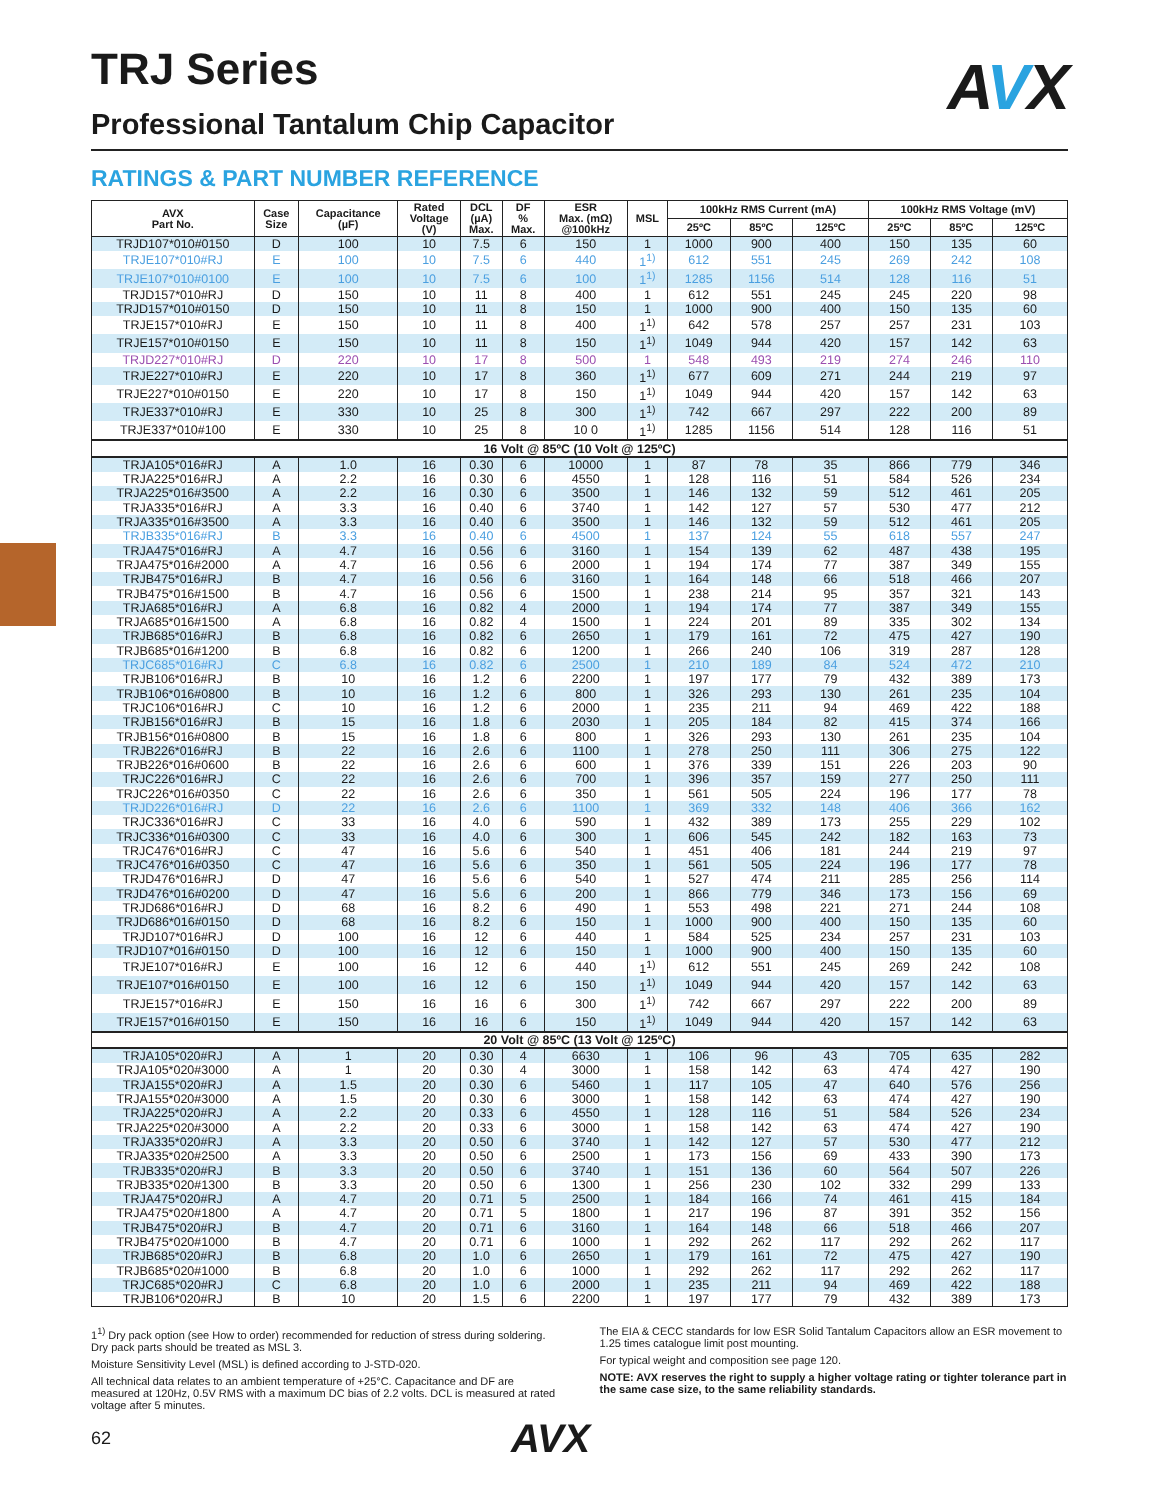TRJ Series
Professional Tantalum Chip Capacitor
AVX
RATINGS & PART NUMBER REFERENCE
| AVX Part No. | Case Size | Capacitance (µF) | Rated Voltage (V) | DCL (µA) Max. | DF % Max. | ESR Max. (mΩ) @100kHz | MSL | 100kHz RMS Current (mA) | | | 100kHz RMS Voltage (mV) | | |
| --- | --- | --- | --- | --- | --- | --- | --- | --- | --- | --- | --- | --- | --- |
| | | | | | | | | 25ºC | 85ºC | 125ºC | 25ºC | 85ºC | 125ºC |
| TRJD107*010#0150 | D | 100 | 10 | 7.5 | 6 | 150 | 1 | 1000 | 900 | 400 | 150 | 135 | 60 |
| TRJE107*010#RJ | E | 100 | 10 | 7.5 | 6 | 440 | 1<sup>1)</sup> | 612 | 551 | 245 | 269 | 242 | 108 |
| TRJE107*010#0100 | E | 100 | 10 | 7.5 | 6 | 100 | 1<sup>1)</sup> | 1285 | 1156 | 514 | 128 | 116 | 51 |
| TRJD157*010#RJ | D | 150 | 10 | 11 | 8 | 400 | 1 | 612 | 551 | 245 | 245 | 220 | 98 |
| TRJD157*010#0150 | D | 150 | 10 | 11 | 8 | 150 | 1 | 1000 | 900 | 400 | 150 | 135 | 60 |
| TRJE157*010#RJ | E | 150 | 10 | 11 | 8 | 400 | 1<sup>1)</sup> | 642 | 578 | 257 | 257 | 231 | 103 |
| TRJE157*010#0150 | E | 150 | 10 | 11 | 8 | 150 | 1<sup>1)</sup> | 1049 | 944 | 420 | 157 | 142 | 63 |
| TRJD227*010#RJ | D | 220 | 10 | 17 | 8 | 500 | 1 | 548 | 493 | 219 | 274 | 246 | 110 |
| TRJE227*010#RJ | E | 220 | 10 | 17 | 8 | 360 | 1<sup>1)</sup> | 677 | 609 | 271 | 244 | 219 | 97 |
| TRJE227*010#0150 | E | 220 | 10 | 17 | 8 | 150 | 1<sup>1)</sup> | 1049 | 944 | 420 | 157 | 142 | 63 |
| TRJE337*010#RJ | E | 330 | 10 | 25 | 8 | 300 | 1<sup>1)</sup> | 742 | 667 | 297 | 222 | 200 | 89 |
| TRJE337*010#100 | E | 330 | 10 | 25 | 8 | 10 0 | 1<sup>1)</sup> | 1285 | 1156 | 514 | 128 | 116 | 51 |
| 16 Volt @ 85ºC (10 Volt @ 125ºC) | | | | | | | | | | | | | |
| TRJA105*016#RJ | A | 1.0 | 16 | 0.30 | 6 | 10000 | 1 | 87 | 78 | 35 | 866 | 779 | 346 |
| TRJA225*016#RJ | A | 2.2 | 16 | 0.30 | 6 | 4550 | 1 | 128 | 116 | 51 | 584 | 526 | 234 |
| TRJA225*016#3500 | A | 2.2 | 16 | 0.30 | 6 | 3500 | 1 | 146 | 132 | 59 | 512 | 461 | 205 |
| TRJA335*016#RJ | A | 3.3 | 16 | 0.40 | 6 | 3740 | 1 | 142 | 127 | 57 | 530 | 477 | 212 |
| TRJA335*016#3500 | A | 3.3 | 16 | 0.40 | 6 | 3500 | 1 | 146 | 132 | 59 | 512 | 461 | 205 |
| TRJB335*016#RJ | B | 3.3 | 16 | 0.40 | 6 | 4500 | 1 | 137 | 124 | 55 | 618 | 557 | 247 |
| TRJA475*016#RJ | A | 4.7 | 16 | 0.56 | 6 | 3160 | 1 | 154 | 139 | 62 | 487 | 438 | 195 |
| TRJA475*016#2000 | A | 4.7 | 16 | 0.56 | 6 | 2000 | 1 | 194 | 174 | 77 | 387 | 349 | 155 |
| TRJB475*016#RJ | B | 4.7 | 16 | 0.56 | 6 | 3160 | 1 | 164 | 148 | 66 | 518 | 466 | 207 |
| TRJB475*016#1500 | B | 4.7 | 16 | 0.56 | 6 | 1500 | 1 | 238 | 214 | 95 | 357 | 321 | 143 |
| TRJA685*016#RJ | A | 6.8 | 16 | 0.82 | 4 | 2000 | 1 | 194 | 174 | 77 | 387 | 349 | 155 |
| TRJA685*016#1500 | A | 6.8 | 16 | 0.82 | 4 | 1500 | 1 | 224 | 201 | 89 | 335 | 302 | 134 |
| TRJB685*016#RJ | B | 6.8 | 16 | 0.82 | 6 | 2650 | 1 | 179 | 161 | 72 | 475 | 427 | 190 |
| TRJB685*016#1200 | B | 6.8 | 16 | 0.82 | 6 | 1200 | 1 | 266 | 240 | 106 | 319 | 287 | 128 |
| TRJC685*016#RJ | C | 6.8 | 16 | 0.82 | 6 | 2500 | 1 | 210 | 189 | 84 | 524 | 472 | 210 |
| TRJB106*016#RJ | B | 10 | 16 | 1.2 | 6 | 2200 | 1 | 197 | 177 | 79 | 432 | 389 | 173 |
| TRJB106*016#0800 | B | 10 | 16 | 1.2 | 6 | 800 | 1 | 326 | 293 | 130 | 261 | 235 | 104 |
| TRJC106*016#RJ | C | 10 | 16 | 1.2 | 6 | 2000 | 1 | 235 | 211 | 94 | 469 | 422 | 188 |
| TRJB156*016#RJ | B | 15 | 16 | 1.8 | 6 | 2030 | 1 | 205 | 184 | 82 | 415 | 374 | 166 |
| TRJB156*016#0800 | B | 15 | 16 | 1.8 | 6 | 800 | 1 | 326 | 293 | 130 | 261 | 235 | 104 |
| TRJB226*016#RJ | B | 22 | 16 | 2.6 | 6 | 1100 | 1 | 278 | 250 | 111 | 306 | 275 | 122 |
| TRJB226*016#0600 | B | 22 | 16 | 2.6 | 6 | 600 | 1 | 376 | 339 | 151 | 226 | 203 | 90 |
| TRJC226*016#RJ | C | 22 | 16 | 2.6 | 6 | 700 | 1 | 396 | 357 | 159 | 277 | 250 | 111 |
| TRJC226*016#0350 | C | 22 | 16 | 2.6 | 6 | 350 | 1 | 561 | 505 | 224 | 196 | 177 | 78 |
| TRJD226*016#RJ | D | 22 | 16 | 2.6 | 6 | 1100 | 1 | 369 | 332 | 148 | 406 | 366 | 162 |
| TRJC336*016#RJ | C | 33 | 16 | 4.0 | 6 | 590 | 1 | 432 | 389 | 173 | 255 | 229 | 102 |
| TRJC336*016#0300 | C | 33 | 16 | 4.0 | 6 | 300 | 1 | 606 | 545 | 242 | 182 | 163 | 73 |
| TRJC476*016#RJ | C | 47 | 16 | 5.6 | 6 | 540 | 1 | 451 | 406 | 181 | 244 | 219 | 97 |
| TRJC476*016#0350 | C | 47 | 16 | 5.6 | 6 | 350 | 1 | 561 | 505 | 224 | 196 | 177 | 78 |
| TRJD476*016#RJ | D | 47 | 16 | 5.6 | 6 | 540 | 1 | 527 | 474 | 211 | 285 | 256 | 114 |
| TRJD476*016#0200 | D | 47 | 16 | 5.6 | 6 | 200 | 1 | 866 | 779 | 346 | 173 | 156 | 69 |
| TRJD686*016#RJ | D | 68 | 16 | 8.2 | 6 | 490 | 1 | 553 | 498 | 221 | 271 | 244 | 108 |
| TRJD686*016#0150 | D | 68 | 16 | 8.2 | 6 | 150 | 1 | 1000 | 900 | 400 | 150 | 135 | 60 |
| TRJD107*016#RJ | D | 100 | 16 | 12 | 6 | 440 | 1 | 584 | 525 | 234 | 257 | 231 | 103 |
| TRJD107*016#0150 | D | 100 | 16 | 12 | 6 | 150 | 1 | 1000 | 900 | 400 | 150 | 135 | 60 |
| TRJE107*016#RJ | E | 100 | 16 | 12 | 6 | 440 | 1<sup>1)</sup> | 612 | 551 | 245 | 269 | 242 | 108 |
| TRJE107*016#0150 | E | 100 | 16 | 12 | 6 | 150 | 1<sup>1)</sup> | 1049 | 944 | 420 | 157 | 142 | 63 |
| TRJE157*016#RJ | E | 150 | 16 | 16 | 6 | 300 | 1<sup>1)</sup> | 742 | 667 | 297 | 222 | 200 | 89 |
| TRJE157*016#0150 | E | 150 | 16 | 16 | 6 | 150 | 1<sup>1)</sup> | 1049 | 944 | 420 | 157 | 142 | 63 |
| 20 Volt @ 85ºC (13 Volt @ 125ºC) | | | | | | | | | | | | | |
| TRJA105*020#RJ | A | 1 | 20 | 0.30 | 4 | 6630 | 1 | 106 | 96 | 43 | 705 | 635 | 282 |
| TRJA105*020#3000 | A | 1 | 20 | 0.30 | 4 | 3000 | 1 | 158 | 142 | 63 | 474 | 427 | 190 |
| TRJA155*020#RJ | A | 1.5 | 20 | 0.30 | 6 | 5460 | 1 | 117 | 105 | 47 | 640 | 576 | 256 |
| TRJA155*020#3000 | A | 1.5 | 20 | 0.30 | 6 | 3000 | 1 | 158 | 142 | 63 | 474 | 427 | 190 |
| TRJA225*020#RJ | A | 2.2 | 20 | 0.33 | 6 | 4550 | 1 | 128 | 116 | 51 | 584 | 526 | 234 |
| TRJA225*020#3000 | A | 2.2 | 20 | 0.33 | 6 | 3000 | 1 | 158 | 142 | 63 | 474 | 427 | 190 |
| TRJA335*020#RJ | A | 3.3 | 20 | 0.50 | 6 | 3740 | 1 | 142 | 127 | 57 | 530 | 477 | 212 |
| TRJA335*020#2500 | A | 3.3 | 20 | 0.50 | 6 | 2500 | 1 | 173 | 156 | 69 | 433 | 390 | 173 |
| TRJB335*020#RJ | B | 3.3 | 20 | 0.50 | 6 | 3740 | 1 | 151 | 136 | 60 | 564 | 507 | 226 |
| TRJB335*020#1300 | B | 3.3 | 20 | 0.50 | 6 | 1300 | 1 | 256 | 230 | 102 | 332 | 299 | 133 |
| TRJA475*020#RJ | A | 4.7 | 20 | 0.71 | 5 | 2500 | 1 | 184 | 166 | 74 | 461 | 415 | 184 |
| TRJA475*020#1800 | A | 4.7 | 20 | 0.71 | 5 | 1800 | 1 | 217 | 196 | 87 | 391 | 352 | 156 |
| TRJB475*020#RJ | B | 4.7 | 20 | 0.71 | 6 | 3160 | 1 | 164 | 148 | 66 | 518 | 466 | 207 |
| TRJB475*020#1000 | B | 4.7 | 20 | 0.71 | 6 | 1000 | 1 | 292 | 262 | 117 | 292 | 262 | 117 |
| TRJB685*020#RJ | B | 6.8 | 20 | 1.0 | 6 | 2650 | 1 | 179 | 161 | 72 | 475 | 427 | 190 |
| TRJB685*020#1000 | B | 6.8 | 20 | 1.0 | 6 | 1000 | 1 | 292 | 262 | 117 | 292 | 262 | 117 |
| TRJC685*020#RJ | C | 6.8 | 20 | 1.0 | 6 | 2000 | 1 | 235 | 211 | 94 | 469 | 422 | 188 |
| TRJB106*020#RJ | B | 10 | 20 | 1.5 | 6 | 2200 | 1 | 197 | 177 | 79 | 432 | 389 | 173 |
1<sup>1)</sup> Dry pack option (see How to order) recommended for reduction of stress during soldering. Dry pack parts should be treated as MSL 3.
Moisture Sensitivity Level (MSL) is defined according to J-STD-020.
All technical data relates to an ambient temperature of +25°C. Capacitance and DF are measured at 120Hz, 0.5V RMS with a maximum DC bias of 2.2 volts. DCL is measured at rated voltage after 5 minutes.
The EIA & CECC standards for low ESR Solid Tantalum Capacitors allow an ESR movement to 1.25 times catalogue limit post mounting.
For typical weight and composition see page 120.
NOTE: AVX reserves the right to supply a higher voltage rating or tighter tolerance part in the same case size, to the same reliability standards.
62
AVX